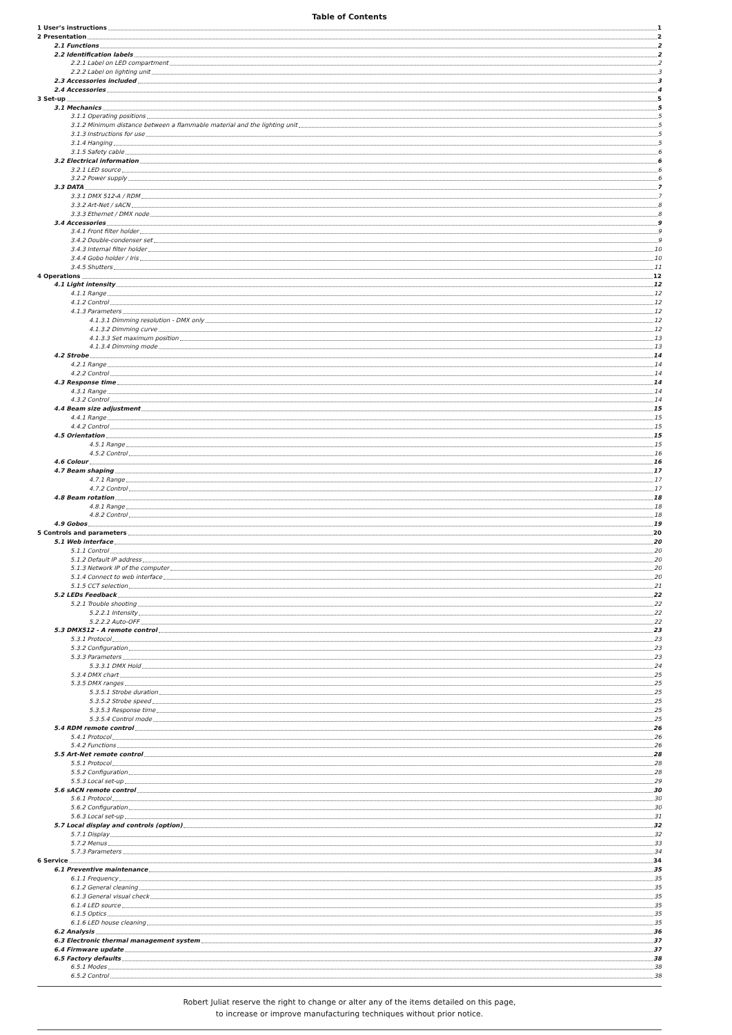Table of Contents
1 User’s instructions 1
2 Presentation 2
2.1 Functions 2
2.2 Identification labels 2
2.2.1 Label on LED compartment 2
2.2.2 Label on lighting unit 3
2.3 Accessories included 3
2.4 Accessories 4
3 Set-up 5
3.1 Mechanics 5
3.1.1 Operating positions 5
3.1.2 Minimum distance between a flammable material and the lighting unit 5
3.1.3 Instructions for use 5
3.1.4 Hanging 5
3.1.5 Safety cable 6
3.2 Electrical information 6
3.2.1 LED source 6
3.2.2 Power supply 6
3.3 DATA 7
3.3.1 DMX 512-A / RDM 7
3.3.2 Art-Net / sACN 8
3.3.3 Ethernet / DMX node 8
3.4 Accessories 9
3.4.1 Front filter holder 9
3.4.2 Double-condenser set 9
3.4.3 Internal filter holder 10
3.4.4 Gobo holder / Iris 10
3.4.5 Shutters 11
4 Operations 12
4.1 Light intensity 12
4.1.1 Range 12
4.1.2 Control 12
4.1.3 Parameters 12
4.1.3.1 Dimming resolution - DMX only 12
4.1.3.2 Dimming curve 12
4.1.3.3 Set maximum position 13
4.1.3.4 Dimming mode 13
4.2 Strobe 14
4.2.1 Range 14
4.2.2 Control 14
4.3 Response time 14
4.3.1 Range 14
4.3.2 Control 14
4.4 Beam size adjustment 15
4.4.1 Range 15
4.4.2 Control 15
4.5 Orientation 15
4.5.1 Range 15
4.5.2 Control 16
4.6 Colour 16
4.7 Beam shaping 17
4.7.1 Range 17
4.7.2 Control 17
4.8 Beam rotation 18
4.8.1 Range 18
4.8.2 Control 18
4.9 Gobos 19
5 Controls and parameters 20
5.1 Web interface 20
5.1.1 Control 20
5.1.2 Default IP address 20
5.1.3 Network IP of the computer 20
5.1.4 Connect to web interface 20
5.1.5 CCT selection 21
5.2 LEDs Feedback 22
5.2.1 Trouble shooting 22
5.2.2.1 Intensity 22
5.2.2.2 Auto-OFF 22
5.3 DMX512 - A remote control 23
5.3.1 Protocol 23
5.3.2 Configuration 23
5.3.3 Parameters 23
5.3.3.1 DMX Hold 24
5.3.4 DMX chart 25
5.3.5 DMX ranges 25
5.3.5.1 Strobe duration 25
5.3.5.2 Strobe speed 25
5.3.5.3 Response time 25
5.3.5.4 Control mode 25
5.4 RDM remote control 26
5.4.1 Protocol 26
5.4.2 Functions 26
5.5 Art-Net remote control 28
5.5.1 Protocol 28
5.5.2 Configuration 28
5.5.3 Local set-up 29
5.6 sACN remote control 30
5.6.1 Protocol 30
5.6.2 Configuration 30
5.6.3 Local set-up 31
5.7 Local display and controls (option) 32
5.7.1 Display 32
5.7.2 Menus 33
5.7.3 Parameters 34
6 Service 34
6.1 Preventive maintenance 35
6.1.1 Frequency 35
6.1.2 General cleaning 35
6.1.3 General visual check 35
6.1.4 LED source 35
6.1.5 Optics 35
6.1.6 LED house cleaning 35
6.2 Analysis 36
6.3 Electronic thermal management system 37
6.4 Firmware update 37
6.5 Factory defaults 38
6.5.1 Modes 38
6.5.2 Control 38
Robert Juliat reserve the right to change or alter any of the items detailed on this page,
to increase or improve manufacturing techniques without prior notice.